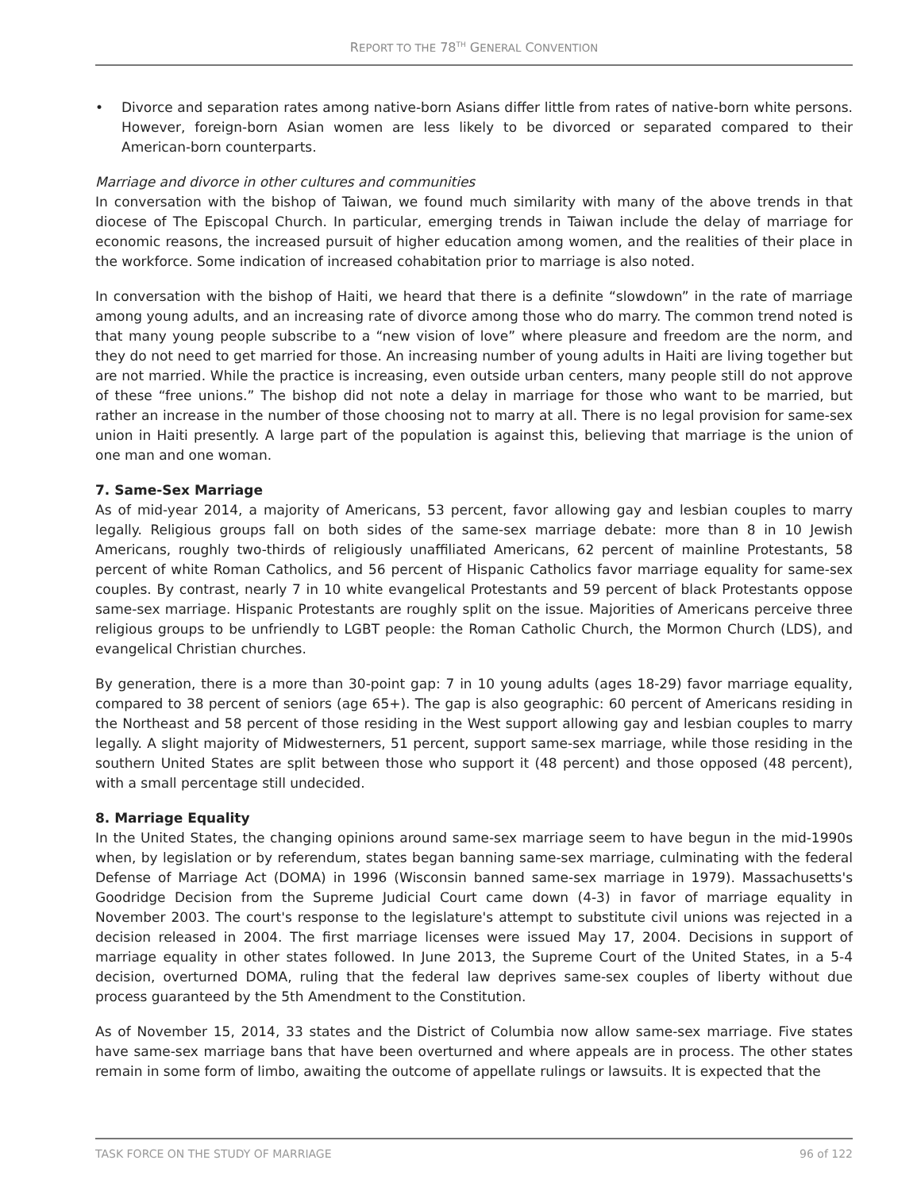REPORT TO THE 78<sup>TH</sup> GENERAL CONVENTION
• Divorce and separation rates among native-born Asians differ little from rates of native-born white persons. However, foreign-born Asian women are less likely to be divorced or separated compared to their American-born counterparts.
Marriage and divorce in other cultures and communities
In conversation with the bishop of Taiwan, we found much similarity with many of the above trends in that diocese of The Episcopal Church. In particular, emerging trends in Taiwan include the delay of marriage for economic reasons, the increased pursuit of higher education among women, and the realities of their place in the workforce. Some indication of increased cohabitation prior to marriage is also noted.
In conversation with the bishop of Haiti, we heard that there is a definite “slowdown” in the rate of marriage among young adults, and an increasing rate of divorce among those who do marry. The common trend noted is that many young people subscribe to a “new vision of love” where pleasure and freedom are the norm, and they do not need to get married for those. An increasing number of young adults in Haiti are living together but are not married. While the practice is increasing, even outside urban centers, many people still do not approve of these “free unions.” The bishop did not note a delay in marriage for those who want to be married, but rather an increase in the number of those choosing not to marry at all. There is no legal provision for same-sex union in Haiti presently. A large part of the population is against this, believing that marriage is the union of one man and one woman.
7. Same-Sex Marriage
As of mid-year 2014, a majority of Americans, 53 percent, favor allowing gay and lesbian couples to marry legally. Religious groups fall on both sides of the same-sex marriage debate: more than 8 in 10 Jewish Americans, roughly two-thirds of religiously unaffiliated Americans, 62 percent of mainline Protestants, 58 percent of white Roman Catholics, and 56 percent of Hispanic Catholics favor marriage equality for same-sex couples. By contrast, nearly 7 in 10 white evangelical Protestants and 59 percent of black Protestants oppose same-sex marriage. Hispanic Protestants are roughly split on the issue. Majorities of Americans perceive three religious groups to be unfriendly to LGBT people: the Roman Catholic Church, the Mormon Church (LDS), and evangelical Christian churches.
By generation, there is a more than 30-point gap: 7 in 10 young adults (ages 18-29) favor marriage equality, compared to 38 percent of seniors (age 65+). The gap is also geographic: 60 percent of Americans residing in the Northeast and 58 percent of those residing in the West support allowing gay and lesbian couples to marry legally. A slight majority of Midwesterners, 51 percent, support same-sex marriage, while those residing in the southern United States are split between those who support it (48 percent) and those opposed (48 percent), with a small percentage still undecided.
8. Marriage Equality
In the United States, the changing opinions around same-sex marriage seem to have begun in the mid-1990s when, by legislation or by referendum, states began banning same-sex marriage, culminating with the federal Defense of Marriage Act (DOMA) in 1996 (Wisconsin banned same-sex marriage in 1979). Massachusetts's Goodridge Decision from the Supreme Judicial Court came down (4-3) in favor of marriage equality in November 2003. The court's response to the legislature's attempt to substitute civil unions was rejected in a decision released in 2004. The first marriage licenses were issued May 17, 2004. Decisions in support of marriage equality in other states followed. In June 2013, the Supreme Court of the United States, in a 5-4 decision, overturned DOMA, ruling that the federal law deprives same-sex couples of liberty without due process guaranteed by the 5th Amendment to the Constitution.
As of November 15, 2014, 33 states and the District of Columbia now allow same-sex marriage. Five states have same-sex marriage bans that have been overturned and where appeals are in process. The other states remain in some form of limbo, awaiting the outcome of appellate rulings or lawsuits. It is expected that the
TASK FORCE ON THE STUDY OF MARRIAGE 96 of 122